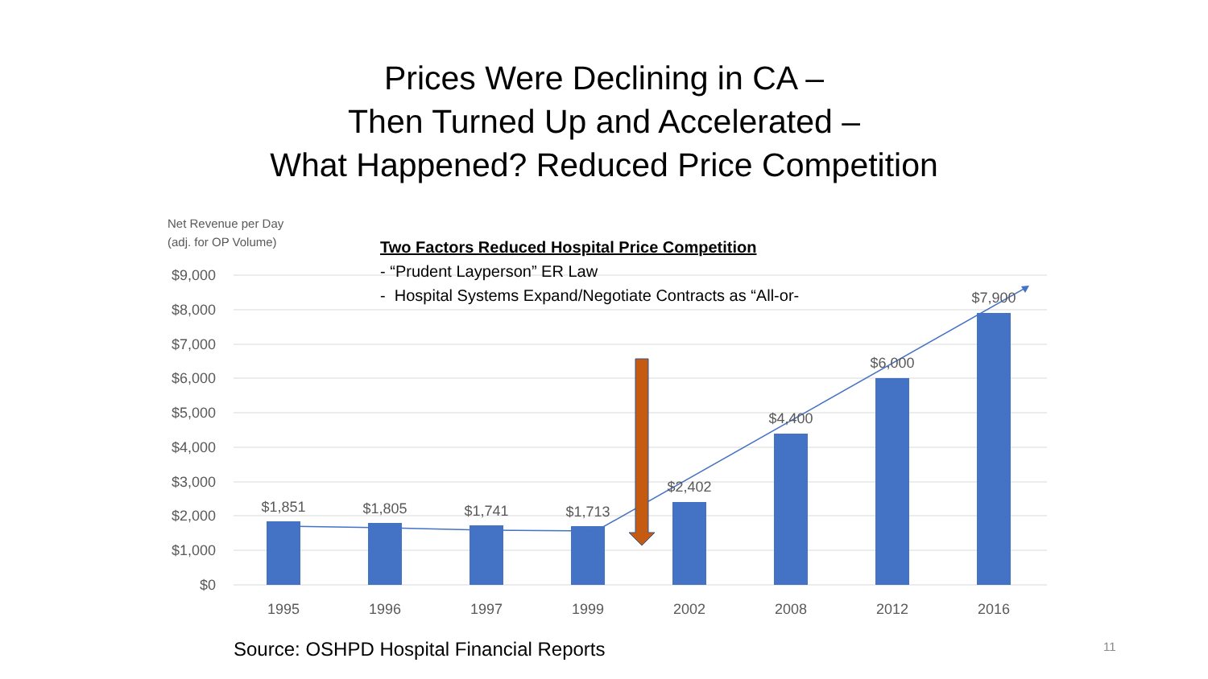Prices Were Declining in CA –
Then Turned Up and Accelerated –
What Happened? Reduced Price Competition
Net Revenue per Day
(adj. for OP Volume)
$9,000
$8,000
$7,000
$6,000
$5,000
$4,000
$3,000
$2,000
$1,000
$0
$1,851
$1,805
$1,741
$1,713
$2,402
$4,400
$6,000
$7,900
1995
1996
1997
1999
2002
2008
2012
2016
Two Factors Reduced Hospital Price Competition
- “Prudent Layperson” ER Law
- Hospital Systems Expand/Negotiate Contracts as “All-or-
Source: OSHPD Hospital Financial Reports
11